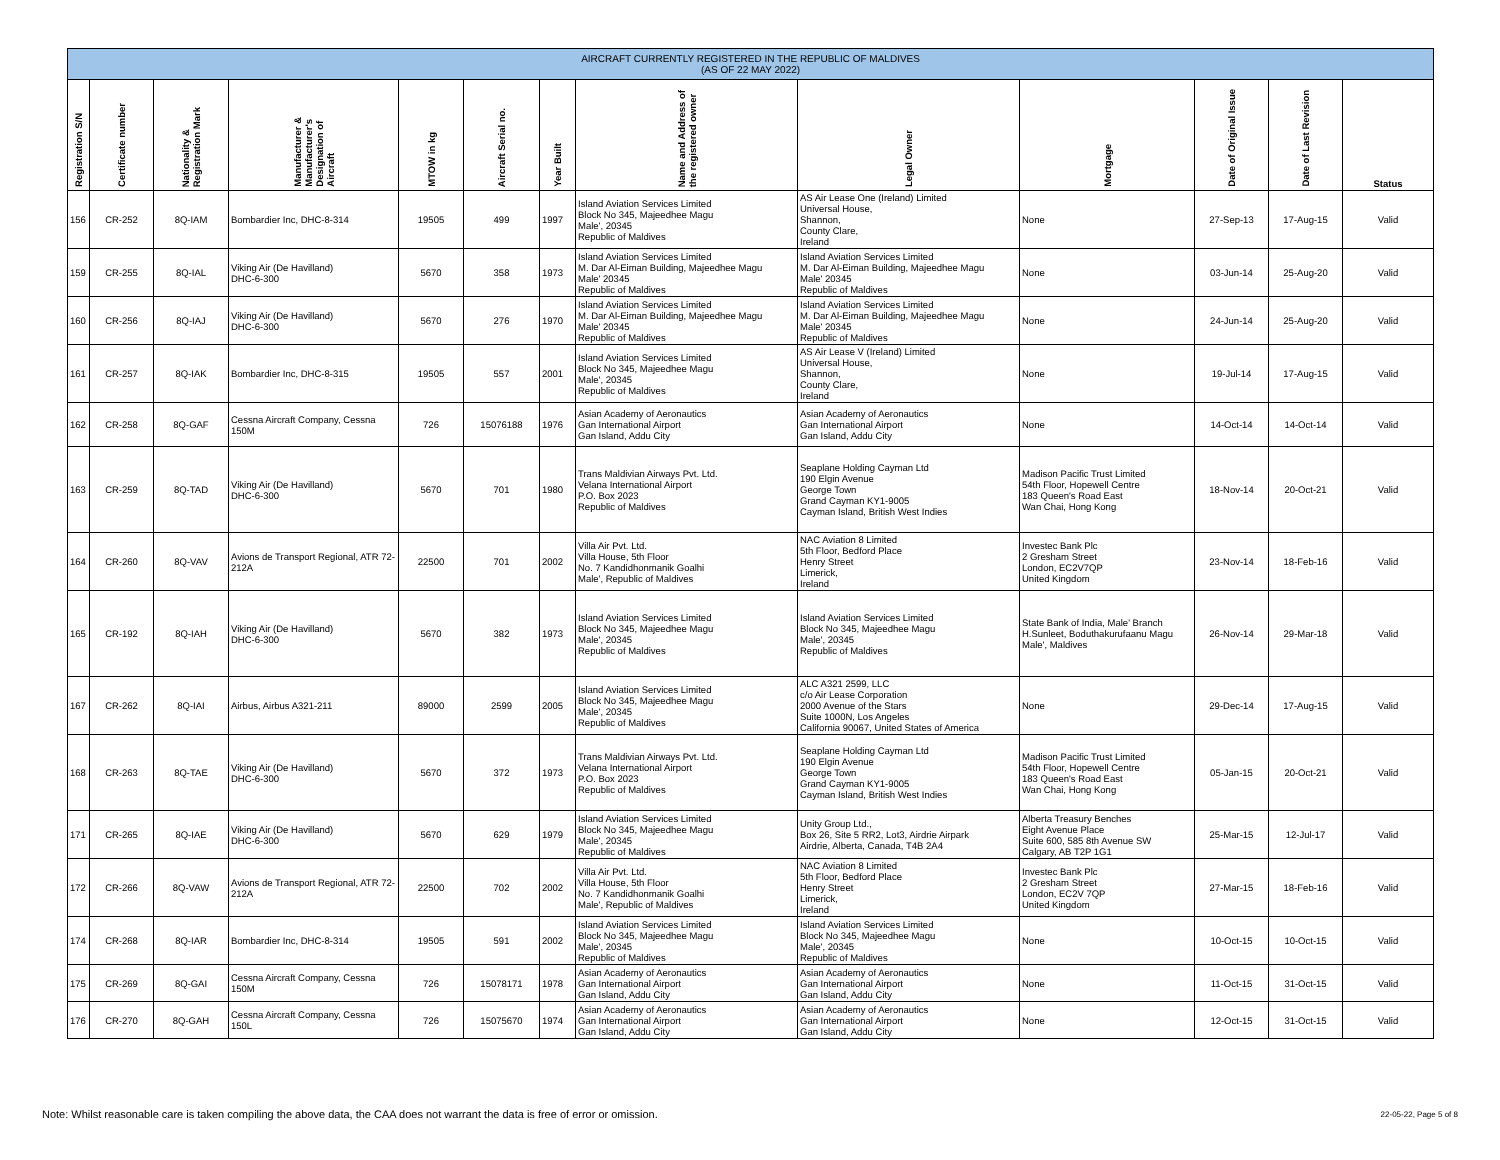| AIRCRAFT CURRENTLY REGISTERED IN THE REPUBLIC OF MALDIVES (AS OF 22 MAY 2022) | | | | | | | | | | | | |
| --- | --- | --- | --- | --- | --- | --- | --- | --- | --- | --- | --- | --- |
| Registration S/N | Certificate number | Nationality & Registration Mark | Manufacturer & Manufacturer's Designation of Aircraft | MTOW in kg | Aircraft Serial no. | Year Built | Name and Address of the registered owner | Legal Owner | Mortgage | Date of Original Issue | Date of Last Revision | Status |
| 156 | CR-252 | 8Q-IAM | Bombardier Inc, DHC-8-314 | 19505 | 499 | 1997 | Island Aviation Services Limited Block No 345, Majeedhee Magu Male', 20345 Republic of Maldives | AS Air Lease One (Ireland) Limited Universal House, Shannon, County Clare, Ireland | None | 27-Sep-13 | 17-Aug-15 | Valid |
| 159 | CR-255 | 8Q-IAL | Viking Air (De Havilland) DHC-6-300 | 5670 | 358 | 1973 | Island Aviation Services Limited M. Dar Al-Eiman Building, Majeedhee Magu Male' 20345 Republic of Maldives | Island Aviation Services Limited M. Dar Al-Eiman Building, Majeedhee Magu Male' 20345 Republic of Maldives | None | 03-Jun-14 | 25-Aug-20 | Valid |
| 160 | CR-256 | 8Q-IAJ | Viking Air (De Havilland) DHC-6-300 | 5670 | 276 | 1970 | Island Aviation Services Limited M. Dar Al-Eiman Building, Majeedhee Magu Male' 20345 Republic of Maldives | Island Aviation Services Limited M. Dar Al-Eiman Building, Majeedhee Magu Male' 20345 Republic of Maldives | None | 24-Jun-14 | 25-Aug-20 | Valid |
| 161 | CR-257 | 8Q-IAK | Bombardier Inc, DHC-8-315 | 19505 | 557 | 2001 | Island Aviation Services Limited Block No 345, Majeedhee Magu Male', 20345 Republic of Maldives | AS Air Lease V (Ireland) Limited Universal House, Shannon, County Clare, Ireland | None | 19-Jul-14 | 17-Aug-15 | Valid |
| 162 | CR-258 | 8Q-GAF | Cessna Aircraft Company, Cessna 150M | 726 | 15076188 | 1976 | Asian Academy of Aeronautics Gan International Airport Gan Island, Addu City | Asian Academy of Aeronautics Gan International Airport Gan Island, Addu City | None | 14-Oct-14 | 14-Oct-14 | Valid |
| 163 | CR-259 | 8Q-TAD | Viking Air (De Havilland) DHC-6-300 | 5670 | 701 | 1980 | Trans Maldivian Airways Pvt. Ltd. Velana International Airport P.O. Box 2023 Republic of Maldives | Seaplane Holding Cayman Ltd 190 Elgin Avenue George Town Grand Cayman KY1-9005 Cayman Island, British West Indies | Madison Pacific Trust Limited 54th Floor, Hopewell Centre 183 Queen's Road East Wan Chai, Hong Kong | 18-Nov-14 | 20-Oct-21 | Valid |
| 164 | CR-260 | 8Q-VAV | Avions de Transport Regional, ATR 72-212A | 22500 | 701 | 2002 | Villa Air Pvt. Ltd. Villa House, 5th Floor No. 7 Kandidhonmanik Goalhi Male', Republic of Maldives | NAC Aviation 8 Limited 5th Floor, Bedford Place Henry Street Limerick, Ireland | Investec Bank Plc 2 Gresham Street London, EC2V7QP United Kingdom | 23-Nov-14 | 18-Feb-16 | Valid |
| 165 | CR-192 | 8Q-IAH | Viking Air (De Havilland) DHC-6-300 | 5670 | 382 | 1973 | Island Aviation Services Limited Block No 345, Majeedhee Magu Male', 20345 Republic of Maldives | Island Aviation Services Limited Block No 345, Majeedhee Magu Male', 20345 Republic of Maldives | State Bank of India, Male' Branch H.Sunleet, Boduthakurufaanu Magu Male', Maldives | 26-Nov-14 | 29-Mar-18 | Valid |
| 167 | CR-262 | 8Q-IAI | Airbus, Airbus A321-211 | 89000 | 2599 | 2005 | Island Aviation Services Limited Block No 345, Majeedhee Magu Male', 20345 Republic of Maldives | ALC A321 2599, LLC c/o Air Lease Corporation 2000 Avenue of the Stars Suite 1000N, Los Angeles California 90067, United States of America | None | 29-Dec-14 | 17-Aug-15 | Valid |
| 168 | CR-263 | 8Q-TAE | Viking Air (De Havilland) DHC-6-300 | 5670 | 372 | 1973 | Trans Maldivian Airways Pvt. Ltd. Velana International Airport P.O. Box 2023 Republic of Maldives | Seaplane Holding Cayman Ltd 190 Elgin Avenue George Town Grand Cayman KY1-9005 Cayman Island, British West Indies | Madison Pacific Trust Limited 54th Floor, Hopewell Centre 183 Queen's Road East Wan Chai, Hong Kong | 05-Jan-15 | 20-Oct-21 | Valid |
| 171 | CR-265 | 8Q-IAE | Viking Air (De Havilland) DHC-6-300 | 5670 | 629 | 1979 | Island Aviation Services Limited Block No 345, Majeedhee Magu Male', 20345 Republic of Maldives | Unity Group Ltd., Box 26, Site 5 RR2, Lot3, Airdrie Airpark Airdrie, Alberta, Canada, T4B 2A4 | Alberta Treasury Benches Eight Avenue Place Suite 600, 585 8th Avenue SW Calgary, AB T2P 1G1 | 25-Mar-15 | 12-Jul-17 | Valid |
| 172 | CR-266 | 8Q-VAW | Avions de Transport Regional, ATR 72-212A | 22500 | 702 | 2002 | Villa Air Pvt. Ltd. Villa House, 5th Floor No. 7 Kandidhonmanik Goalhi Male', Republic of Maldives | NAC Aviation 8 Limited 5th Floor, Bedford Place Henry Street Limerick, Ireland | Investec Bank Plc 2 Gresham Street London, EC2V 7QP United Kingdom | 27-Mar-15 | 18-Feb-16 | Valid |
| 174 | CR-268 | 8Q-IAR | Bombardier Inc, DHC-8-314 | 19505 | 591 | 2002 | Island Aviation Services Limited Block No 345, Majeedhee Magu Male', 20345 Republic of Maldives | Island Aviation Services Limited Block No 345, Majeedhee Magu Male', 20345 Republic of Maldives | None | 10-Oct-15 | 10-Oct-15 | Valid |
| 175 | CR-269 | 8Q-GAI | Cessna Aircraft Company, Cessna 150M | 726 | 15078171 | 1978 | Asian Academy of Aeronautics Gan International Airport Gan Island, Addu City | Asian Academy of Aeronautics Gan International Airport Gan Island, Addu City | None | 11-Oct-15 | 31-Oct-15 | Valid |
| 176 | CR-270 | 8Q-GAH | Cessna Aircraft Company, Cessna 150L | 726 | 15075670 | 1974 | Asian Academy of Aeronautics Gan International Airport Gan Island, Addu City | Asian Academy of Aeronautics Gan International Airport Gan Island, Addu City | None | 12-Oct-15 | 31-Oct-15 | Valid |
Note: Whilst reasonable care is taken compiling the above data, the CAA does not warrant the data is free of error or omission.
22-05-22, Page 5 of 8